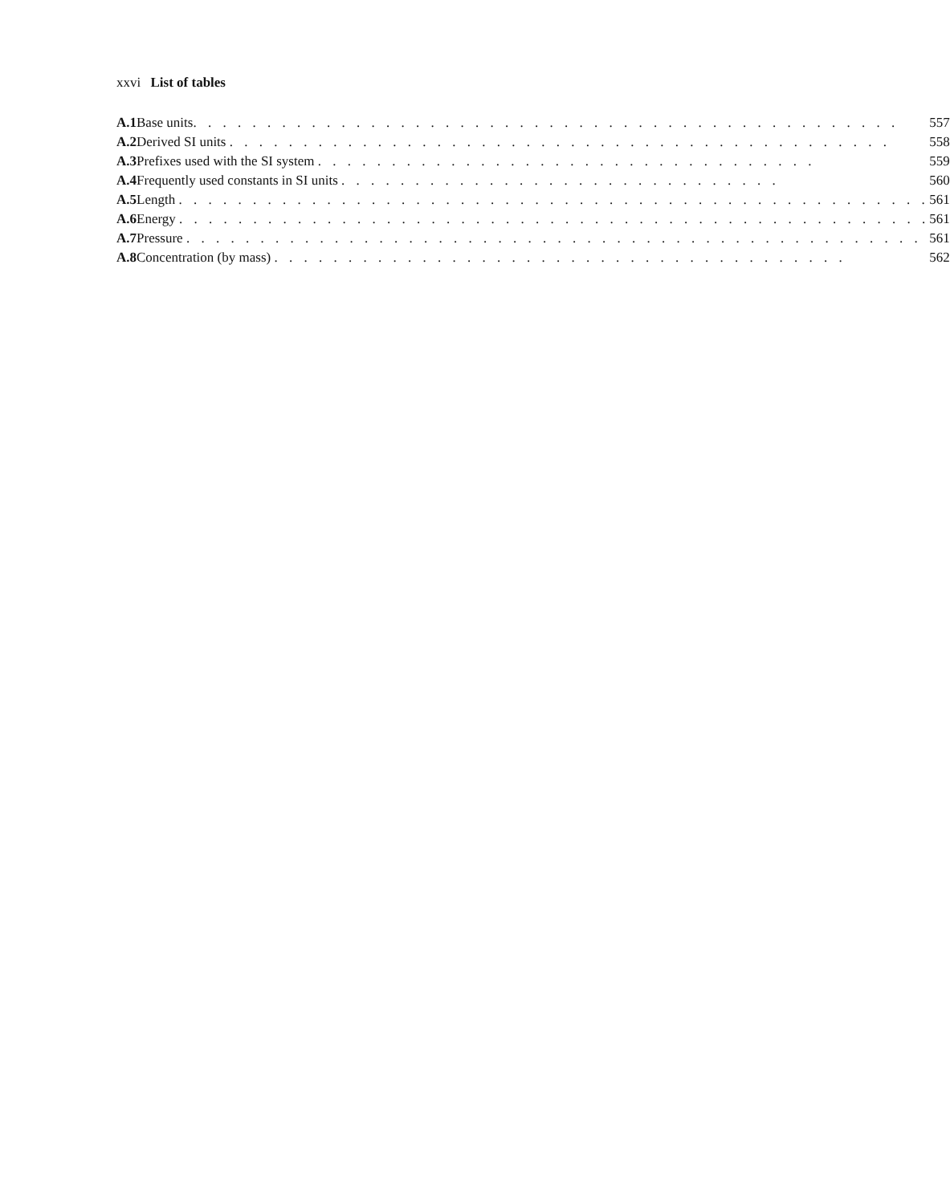xxvi List of tables
| A.1 | Base units . . . . . . . . . . . . . . . . . . . . . . . . . . . . . . . . . . . . . . . . . . . . . . . . | 557 |
| A.2 | Derived SI units . . . . . . . . . . . . . . . . . . . . . . . . . . . . . . . . . . . . . . . . . . . . . | 558 |
| A.3 | Prefixes used with the SI system . . . . . . . . . . . . . . . . . . . . . . . . . . . . . . . . . . | 559 |
| A.4 | Frequently used constants in SI units . . . . . . . . . . . . . . . . . . . . . . . . . . . . . . | 560 |
| A.5 | Length . . . . . . . . . . . . . . . . . . . . . . . . . . . . . . . . . . . . . . . . . . . . . . . . . . . | 561 |
| A.6 | Energy . . . . . . . . . . . . . . . . . . . . . . . . . . . . . . . . . . . . . . . . . . . . . . . . . . . | 561 |
| A.7 | Pressure . . . . . . . . . . . . . . . . . . . . . . . . . . . . . . . . . . . . . . . . . . . . . . . . . . | 561 |
| A.8 | Concentration (by mass) . . . . . . . . . . . . . . . . . . . . . . . . . . . . . . . . . . . . . . . | 562 |